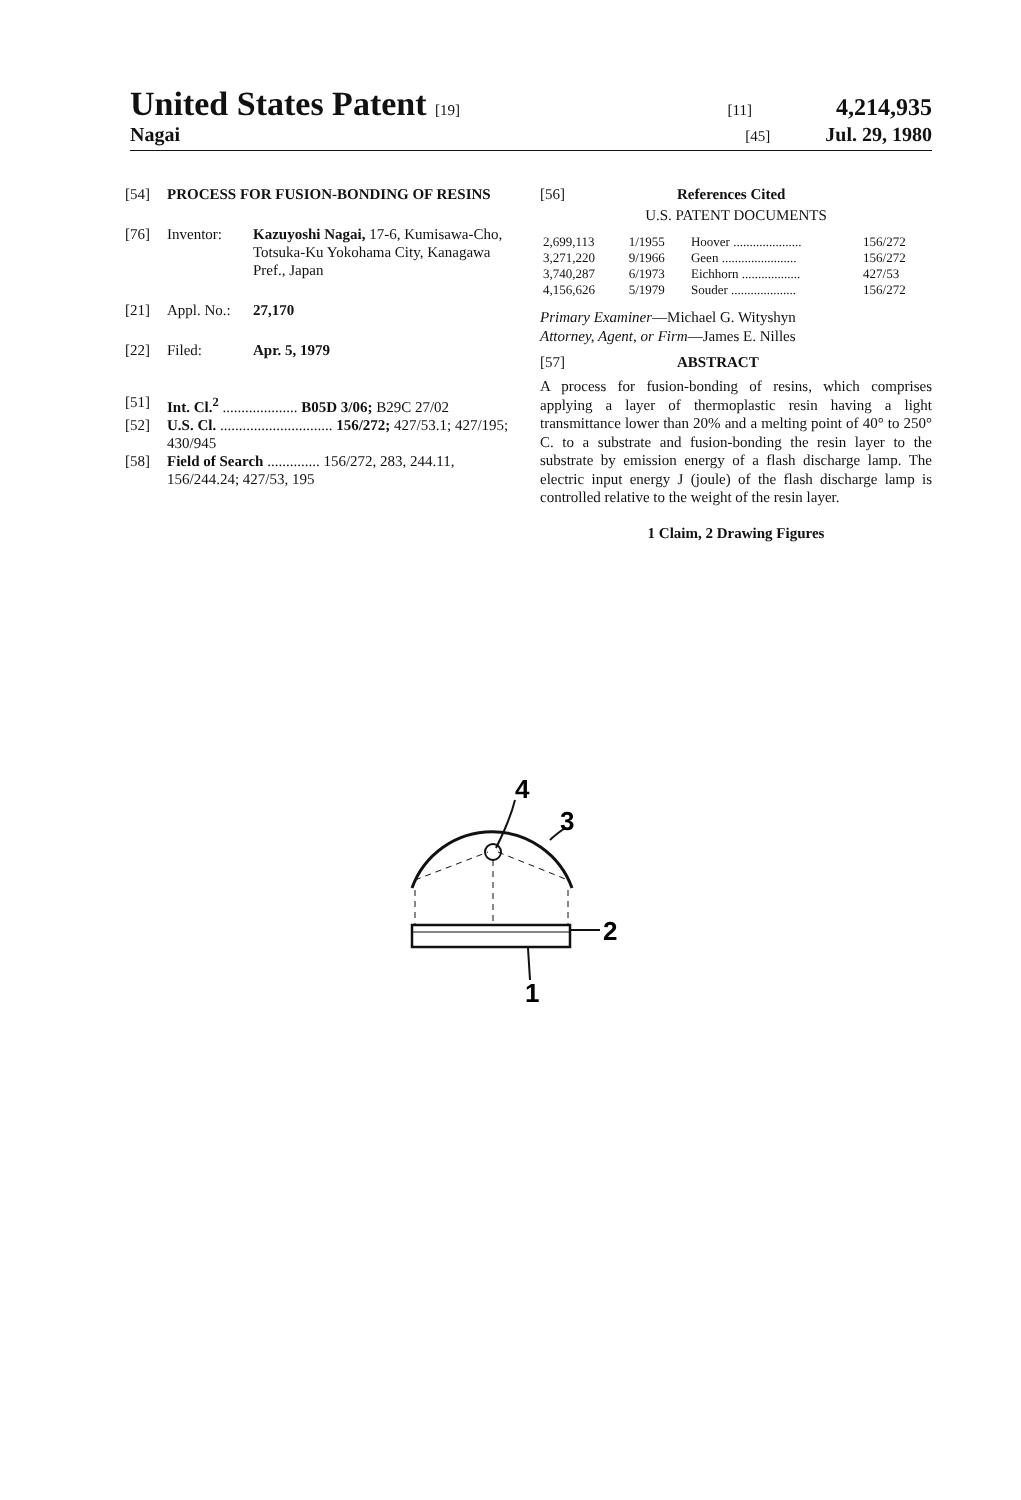United States Patent [19] [11] 4,214,935
Nagai
[45] Jul. 29, 1980
[54] PROCESS FOR FUSION-BONDING OF RESINS
[76] Inventor: Kazuyoshi Nagai, 17-6, Kumisawa-Cho, Totsuka-Ku Yokohama City, Kanagawa Pref., Japan
[21] Appl. No.: 27,170
[22] Filed: Apr. 5, 1979
[51] Int. Cl.<sup>2</sup> .................... B05D 3/06; B29C 27/02
[52] U.S. Cl. .............................. 156/272; 427/53.1; 427/195; 430/945
[58] Field of Search .............. 156/272, 283, 244.11, 156/244.24; 427/53, 195
[56] References Cited
U.S. PATENT DOCUMENTS
| 2,699,113 | 1/1955 | Hoover ..................... | 156/272 |
| 3,271,220 | 9/1966 | Geen ....................... | 156/272 |
| 3,740,287 | 6/1973 | Eichhorn .................. | 427/53 |
| 4,156,626 | 5/1979 | Souder .................... | 156/272 |
Primary Examiner—Michael G. Wityshyn
Attorney, Agent, or Firm—James E. Nilles
[57] ABSTRACT
A process for fusion-bonding of resins, which comprises applying a layer of thermoplastic resin having a light transmittance lower than 20% and a melting point of 40° to 250° C. to a substrate and fusion-bonding the resin layer to the substrate by emission energy of a flash discharge lamp. The electric input energy J (joule) of the flash discharge lamp is controlled relative to the weight of the resin layer.
1 Claim, 2 Drawing Figures
4
3
2
1